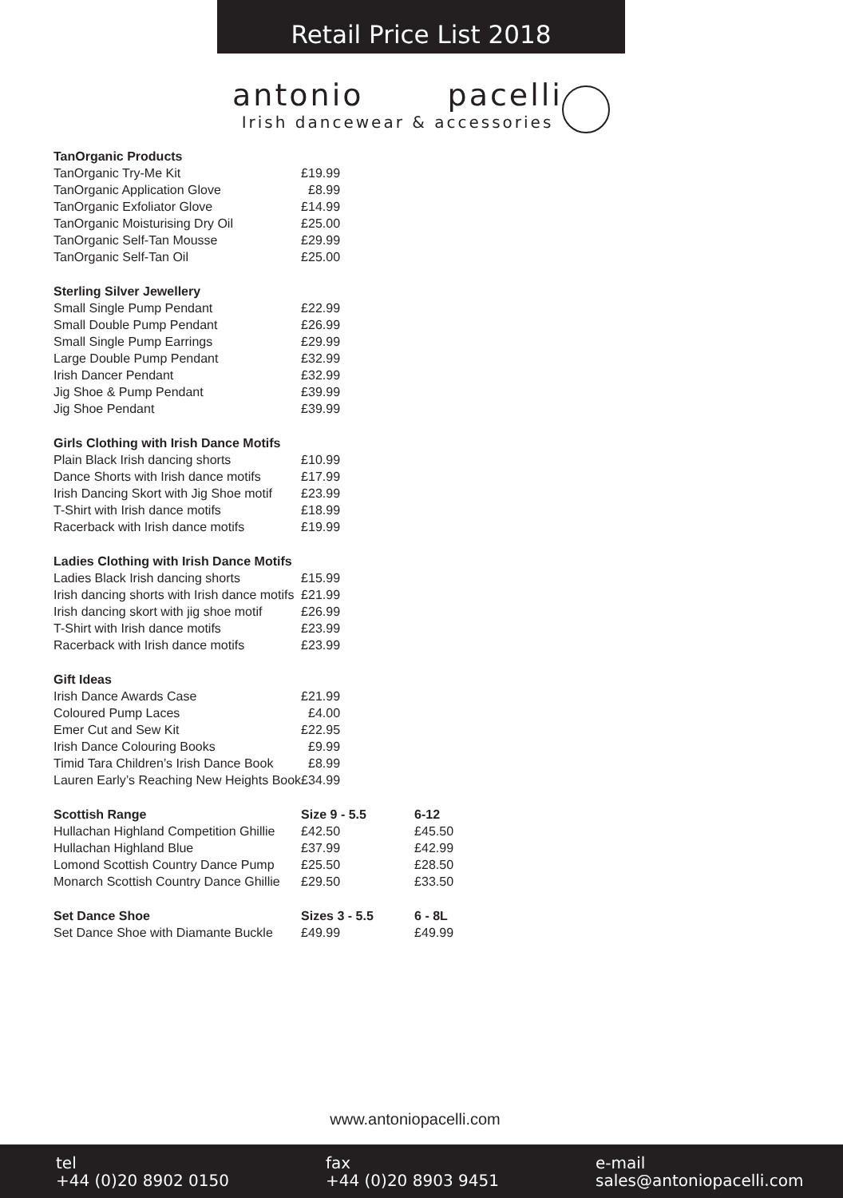Retail Price List 2018
antonio pacelli
Irish dancewear & accessories
| TanOrganic Products | | |
| TanOrganic Try-Me Kit | £19.99 | |
| TanOrganic Application Glove | £8.99 | |
| TanOrganic Exfoliator Glove | £14.99 | |
| TanOrganic Moisturising Dry Oil | £25.00 | |
| TanOrganic Self-Tan Mousse | £29.99 | |
| TanOrganic Self-Tan Oil | £25.00 | |
| Sterling Silver Jewellery | | |
| Small Single Pump Pendant | £22.99 | |
| Small Double Pump Pendant | £26.99 | |
| Small Single Pump Earrings | £29.99 | |
| Large Double Pump Pendant | £32.99 | |
| Irish Dancer Pendant | £32.99 | |
| Jig Shoe & Pump Pendant | £39.99 | |
| Jig Shoe Pendant | £39.99 | |
| Girls Clothing with Irish Dance Motifs | | |
| Plain Black Irish dancing shorts | £10.99 | |
| Dance Shorts with Irish dance motifs | £17.99 | |
| Irish Dancing Skort with Jig Shoe motif | £23.99 | |
| T-Shirt with Irish dance motifs | £18.99 | |
| Racerback with Irish dance motifs | £19.99 | |
| Ladies Clothing with Irish Dance Motifs | | |
| Ladies Black Irish dancing shorts | £15.99 | |
| Irish dancing shorts with Irish dance motifs | £21.99 | |
| Irish dancing skort with jig shoe motif | £26.99 | |
| T-Shirt with Irish dance motifs | £23.99 | |
| Racerback with Irish dance motifs | £23.99 | |
| Gift Ideas | | |
| Irish Dance Awards Case | £21.99 | |
| Coloured Pump Laces | £4.00 | |
| Emer Cut and Sew Kit | £22.95 | |
| Irish Dance Colouring Books | £9.99 | |
| Timid Tara Children’s Irish Dance Book | £8.99 | |
| Lauren Early’s Reaching New Heights Book | £34.99 | |
| Scottish Range | Size 9 - 5.5 | 6-12 |
| Hullachan Highland Competition Ghillie | £42.50 | £45.50 |
| Hullachan Highland Blue | £37.99 | £42.99 |
| Lomond Scottish Country Dance Pump | £25.50 | £28.50 |
| Monarch Scottish Country Dance Ghillie | £29.50 | £33.50 |
| Set Dance Shoe | Sizes 3 - 5.5 | 6 - 8L |
| Set Dance Shoe with Diamante Buckle | £49.99 | £49.99 |
www.antoniopacelli.com
tel
+44 (0)20 8902 0150
fax
+44 (0)20 8903 9451
e-mail
sales@antoniopacelli.com